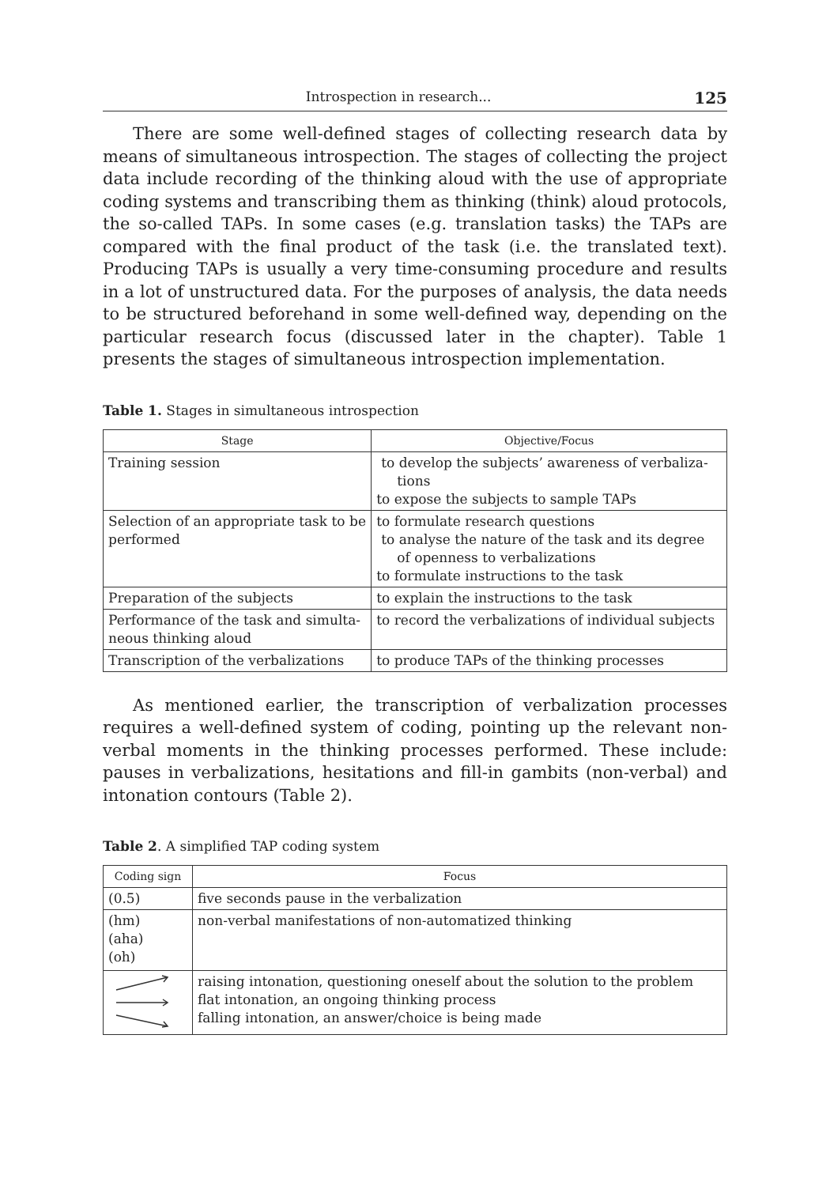Introspection in research... 125
There are some well-defined stages of collecting research data by means of simultaneous introspection. The stages of collecting the project data include recording of the thinking aloud with the use of appropriate coding systems and transcribing them as thinking (think) aloud protocols, the so-called TAPs. In some cases (e.g. translation tasks) the TAPs are compared with the final product of the task (i.e. the translated text). Producing TAPs is usually a very time-consuming procedure and results in a lot of unstructured data. For the purposes of analysis, the data needs to be structured beforehand in some well-defined way, depending on the particular research focus (discussed later in the chapter). Table 1 presents the stages of simultaneous introspection implementation.
Table 1. Stages in simultaneous introspection
| Stage | Objective/Focus |
| --- | --- |
| Training session | to develop the subjects’ awareness of verbaliza-tions to expose the subjects to sample TAPs |
| Selection of an appropriate task to be performed | to formulate research questions to analyse the nature of the task and its degree of openness to verbalizations to formulate instructions to the task |
| Preparation of the subjects | to explain the instructions to the task |
| Performance of the task and simulta-neous thinking aloud | to record the verbalizations of individual subjects |
| Transcription of the verbalizations | to produce TAPs of the thinking processes |
As mentioned earlier, the transcription of verbalization processes requires a well-defined system of coding, pointing up the relevant non-verbal moments in the thinking processes performed. These include: pauses in verbalizations, hesitations and fill-in gambits (non-verbal) and intonation contours (Table 2).
Table 2. A simplified TAP coding system
| Coding sign | Focus |
| --- | --- |
| (0.5) | five seconds pause in the verbalization |
| (hm) (aha) (oh) | non-verbal manifestations of non-automatized thinking |
| | raising intonation, questioning oneself about the solution to the problem flat intonation, an ongoing thinking process falling intonation, an answer/choice is being made |